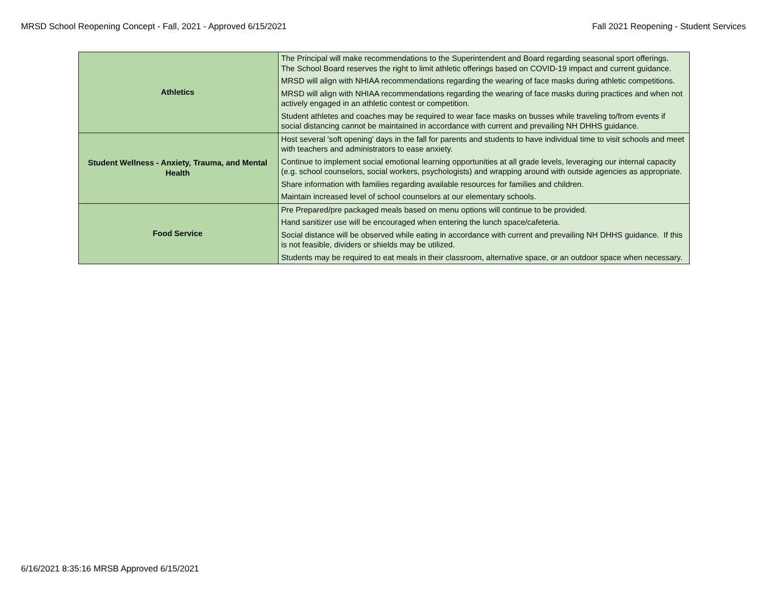MRSD School Reopening Concept - Fall, 2021 - Approved 6/15/2021 Fall 2021 Reopening - Student Services
| Athletics | The Principal will make recommendations to the Superintendent and Board regarding seasonal sport offerings. The School Board reserves the right to limit athletic offerings based on COVID-19 impact and current guidance. |
| | MRSD will align with NHIAA recommendations regarding the wearing of face masks during athletic competitions. |
| | MRSD will align with NHIAA recommendations regarding the wearing of face masks during practices and when not actively engaged in an athletic contest or competition. |
| | Student athletes and coaches may be required to wear face masks on busses while traveling to/from events if social distancing cannot be maintained in accordance with current and prevailing NH DHHS guidance. |
| Student Wellness - Anxiety, Trauma, and Mental Health | Host several 'soft opening' days in the fall for parents and students to have individual time to visit schools and meet with teachers and administrators to ease anxiety. |
| | Continue to implement social emotional learning opportunities at all grade levels, leveraging our internal capacity (e.g. school counselors, social workers, psychologists) and wrapping around with outside agencies as appropriate. |
| | Share information with families regarding available resources for families and children. |
| | Maintain increased level of school counselors at our elementary schools. |
| Food Service | Pre Prepared/pre packaged meals based on menu options will continue to be provided. |
| | Hand sanitizer use will be encouraged when entering the lunch space/cafeteria. |
| | Social distance will be observed while eating in accordance with current and prevailing NH DHHS guidance. If this is not feasible, dividers or shields may be utilized. |
| | Students may be required to eat meals in their classroom, alternative space, or an outdoor space when necessary. |
6/16/2021 8:35:16 MRSB Approved 6/15/2021